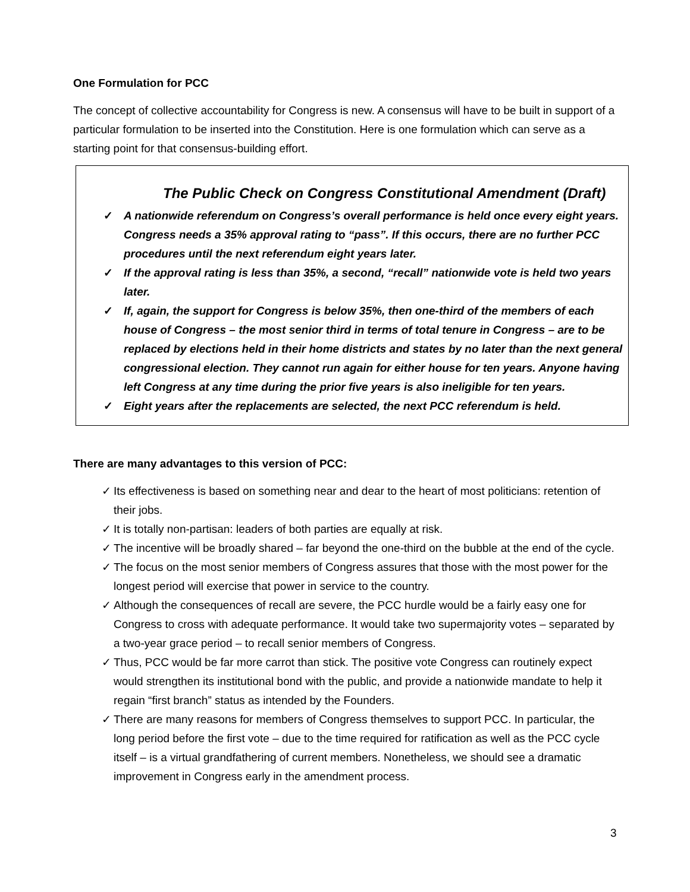One Formulation for PCC
The concept of collective accountability for Congress is new. A consensus will have to be built in support of a particular formulation to be inserted into the Constitution. Here is one formulation which can serve as a starting point for that consensus-building effort.
The Public Check on Congress Constitutional Amendment (Draft)
✓ A nationwide referendum on Congress’s overall performance is held once every eight years. Congress needs a 35% approval rating to “pass”. If this occurs, there are no further PCC procedures until the next referendum eight years later.
✓ If the approval rating is less than 35%, a second, “recall” nationwide vote is held two years later.
✓ If, again, the support for Congress is below 35%, then one-third of the members of each house of Congress – the most senior third in terms of total tenure in Congress – are to be replaced by elections held in their home districts and states by no later than the next general congressional election. They cannot run again for either house for ten years. Anyone having left Congress at any time during the prior five years is also ineligible for ten years.
✓ Eight years after the replacements are selected, the next PCC referendum is held.
There are many advantages to this version of PCC:
✓ Its effectiveness is based on something near and dear to the heart of most politicians: retention of their jobs.
✓ It is totally non-partisan: leaders of both parties are equally at risk.
✓ The incentive will be broadly shared – far beyond the one-third on the bubble at the end of the cycle.
✓ The focus on the most senior members of Congress assures that those with the most power for the longest period will exercise that power in service to the country.
✓ Although the consequences of recall are severe, the PCC hurdle would be a fairly easy one for Congress to cross with adequate performance. It would take two supermajority votes – separated by a two-year grace period – to recall senior members of Congress.
✓ Thus, PCC would be far more carrot than stick. The positive vote Congress can routinely expect would strengthen its institutional bond with the public, and provide a nationwide mandate to help it regain “first branch” status as intended by the Founders.
✓ There are many reasons for members of Congress themselves to support PCC. In particular, the long period before the first vote – due to the time required for ratification as well as the PCC cycle itself – is a virtual grandfathering of current members. Nonetheless, we should see a dramatic improvement in Congress early in the amendment process.
3